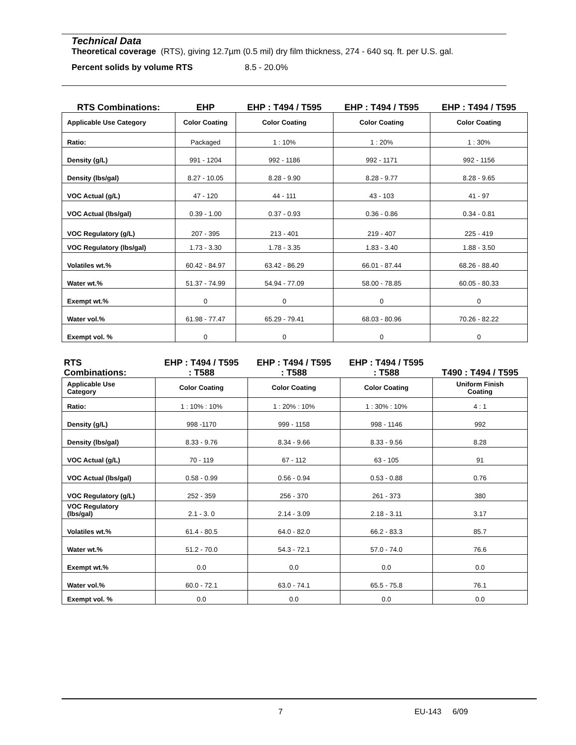Technical Data
Theoretical coverage (RTS), giving 12.7µm (0.5 mil) dry film thickness, 274 - 640 sq. ft. per U.S. gal.
Percent solids by volume RTS 8.5 - 20.0%
| RTS Combinations: | EHP | EHP : T494 / T595 | EHP : T494 / T595 | EHP : T494 / T595 |
| --- | --- | --- | --- | --- |
| Applicable Use Category | Color Coating | Color Coating | Color Coating | Color Coating |
| Ratio: | Packaged | 1 : 10% | 1 : 20% | 1 : 30% |
| Density (g/L) | 991 - 1204 | 992 - 1186 | 992 - 1171 | 992 - 1156 |
| Density (lbs/gal) | 8.27 - 10.05 | 8.28 - 9.90 | 8.28 - 9.77 | 8.28 - 9.65 |
| VOC Actual (g/L) | 47 - 120 | 44 - 111 | 43 - 103 | 41 - 97 |
| VOC Actual (lbs/gal) | 0.39 - 1.00 | 0.37 - 0.93 | 0.36 - 0.86 | 0.34 - 0.81 |
| VOC Regulatory (g/L) | 207 - 395 | 213 - 401 | 219 - 407 | 225 - 419 |
| VOC Regulatory (lbs/gal) | 1.73 - 3.30 | 1.78 - 3.35 | 1.83 - 3.40 | 1.88 - 3.50 |
| Volatiles wt.% | 60.42 - 84.97 | 63.42 - 86.29 | 66.01 - 87.44 | 68.26 - 88.40 |
| Water wt.% | 51.37 - 74.99 | 54.94 - 77.09 | 58.00 - 78.85 | 60.05 - 80.33 |
| Exempt wt.% | 0 | 0 | 0 | 0 |
| Water vol.% | 61.98 - 77.47 | 65.29 - 79.41 | 68.03 - 80.96 | 70.26 - 82.22 |
| Exempt vol. % | 0 | 0 | 0 | 0 |
| RTS Combinations: | EHP : T494 / T595 : T588 | EHP : T494 / T595 : T588 | EHP : T494 / T595 : T588 | T490 : T494 / T595 |
| --- | --- | --- | --- | --- |
| Applicable Use Category | Color Coating | Color Coating | Color Coating | Uniform Finish Coating |
| Ratio: | 1 : 10% : 10% | 1 : 20% : 10% | 1 : 30% : 10% | 4 : 1 |
| Density (g/L) | 998 -1170 | 999 - 1158 | 998 - 1146 | 992 |
| Density (lbs/gal) | 8.33 - 9.76 | 8.34 - 9.66 | 8.33 - 9.56 | 8.28 |
| VOC Actual (g/L) | 70 - 119 | 67 - 112 | 63 - 105 | 91 |
| VOC Actual (lbs/gal) | 0.58 - 0.99 | 0.56 - 0.94 | 0.53 - 0.88 | 0.76 |
| VOC Regulatory (g/L) | 252 - 359 | 256 - 370 | 261 - 373 | 380 |
| VOC Regulatory (lbs/gal) | 2.1 - 3. 0 | 2.14 - 3.09 | 2.18 - 3.11 | 3.17 |
| Volatiles wt.% | 61.4 - 80.5 | 64.0 - 82.0 | 66.2 - 83.3 | 85.7 |
| Water wt.% | 51.2 - 70.0 | 54.3 - 72.1 | 57.0 - 74.0 | 76.6 |
| Exempt wt.% | 0.0 | 0.0 | 0.0 | 0.0 |
| Water vol.% | 60.0 - 72.1 | 63.0 - 74.1 | 65.5 - 75.8 | 76.1 |
| Exempt vol. % | 0.0 | 0.0 | 0.0 | 0.0 |
7 EU-143 6/09